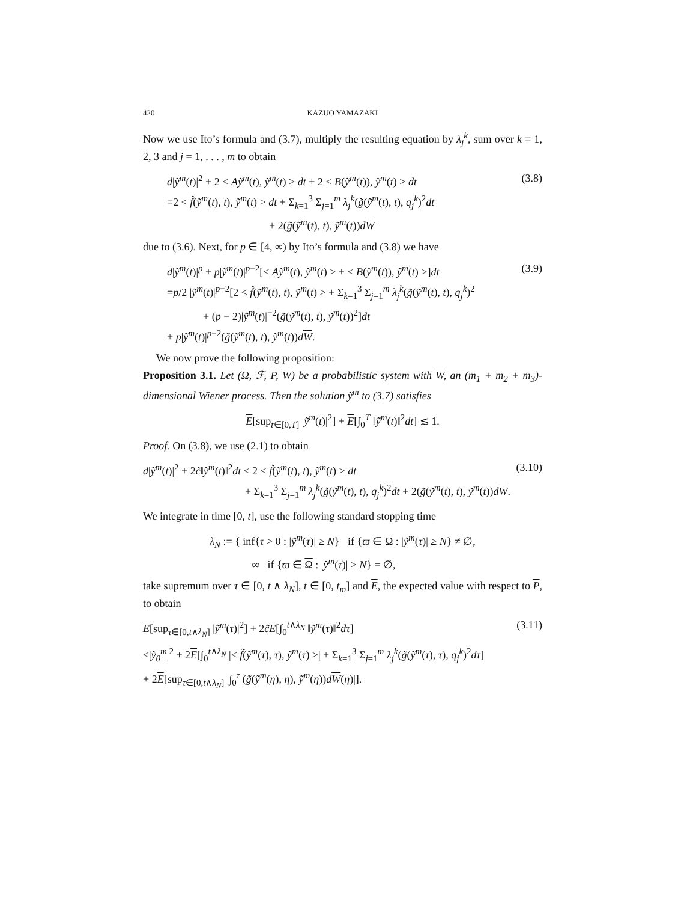420 KAZUO YAMAZAKI
Now we use Ito’s formula and (3.7), multiply the resulting equation by λ<sub>j</sub><sup>k</sup>, sum over k = 1, 2, 3 and j = 1, . . . , m to obtain
d|ỹ<sup>m</sup>(t)|<sup>2</sup> + 2 < Aỹ<sup>m</sup>(t), ỹ<sup>m</sup>(t) > dt + 2 < B(ỹ<sup>m</sup>(t)), ỹ<sup>m</sup>(t) > dt
=2 < f̃(ỹ<sup>m</sup>(t), t), ỹ<sup>m</sup>(t) > dt + Σ<sub>k=1</sub><sup>3</sup> Σ<sub>j=1</sub><sup>m</sup> λ<sub>j</sub><sup>k</sup>(g̃(ỹ<sup>m</sup>(t), t), q<sub>j</sub><sup>k</sup>)<sup>2</sup>dt
+ 2(g̃(ỹ<sup>m</sup>(t), t), ỹ<sup>m</sup>(t))dW
(3.8)
due to (3.6). Next, for p ∈ [4, ∞) by Ito’s formula and (3.8) we have
d|ỹ<sup>m</sup>(t)|<sup>p</sup> + p|ỹ<sup>m</sup>(t)|<sup>p−2</sup>[< Aỹ<sup>m</sup>(t), ỹ<sup>m</sup>(t) > + < B(ỹ<sup>m</sup>(t)), ỹ<sup>m</sup>(t) >]dt
=p/2 |ỹ<sup>m</sup>(t)|<sup>p−2</sup>[2 < f̃(ỹ<sup>m</sup>(t), t), ỹ<sup>m</sup>(t) > + Σ<sub>k=1</sub><sup>3</sup> Σ<sub>j=1</sub><sup>m</sup> λ<sub>j</sub><sup>k</sup>(g̃(ỹ<sup>m</sup>(t), t), q<sub>j</sub><sup>k</sup>)<sup>2</sup>
+ (p − 2)|ỹ<sup>m</sup>(t)|<sup>−2</sup>(g̃(ỹ<sup>m</sup>(t), t), ỹ<sup>m</sup>(t))<sup>2</sup>]dt
+ p|ỹ<sup>m</sup>(t)|<sup>p−2</sup>(g̃(ỹ<sup>m</sup>(t), t), ỹ<sup>m</sup>(t))dW.
(3.9)
We now prove the following proposition:
Proposition 3.1. Let (Ω, ℱ, P, W) be a probabilistic system with W, an (m<sub>1</sub> + m<sub>2</sub> + m<sub>3</sub>)-dimensional Wiener process. Then the solution ỹ<sup>m</sup> to (3.7) satisfies
E[sup<sub>t∈[0,T]</sub> |ỹ<sup>m</sup>(t)|<sup>2</sup>] + E[∫<sub>0</sub><sup>T</sup> ‖ỹ<sup>m</sup>(t)‖<sup>2</sup>dt] ≲ 1.
Proof. On (3.8), we use (2.1) to obtain
d|ỹ<sup>m</sup>(t)|<sup>2</sup> + 2c̃‖ỹ<sup>m</sup>(t)‖<sup>2</sup>dt ≤ 2 < f̃(ỹ<sup>m</sup>(t), t), ỹ<sup>m</sup>(t) > dt
+ Σ<sub>k=1</sub><sup>3</sup> Σ<sub>j=1</sub><sup>m</sup> λ<sub>j</sub><sup>k</sup>(g̃(ỹ<sup>m</sup>(t), t), q<sub>j</sub><sup>k</sup>)<sup>2</sup>dt + 2(g̃(ỹ<sup>m</sup>(t), t), ỹ<sup>m</sup>(t))dW.
(3.10)
We integrate in time [0, t], use the following standard stopping time
λ<sub>N</sub> := { inf{τ > 0 : |ỹ<sup>m</sup>(τ)| ≥ N} if {ϖ ∈ Ω : |ỹ<sup>m</sup>(τ)| ≥ N} ≠ ∅,
∞ if {ϖ ∈ Ω : |ỹ<sup>m</sup>(τ)| ≥ N} = ∅,
take supremum over τ ∈ [0, t ∧ λ<sub>N</sub>], t ∈ [0, t<sub>m</sub>] and E, the expected value with respect to P, to obtain
E[sup<sub>τ∈[0,t∧λ<sub>N</sub>]</sub> |ỹ<sup>m</sup>(τ)|<sup>2</sup>] + 2c̃E[∫<sub>0</sub><sup>t∧λ<sub>N</sub></sup> ‖ỹ<sup>m</sup>(τ)‖<sup>2</sup>dτ]
≤|ỹ<sub>0</sub><sup>m</sup>|<sup>2</sup> + 2E[∫<sub>0</sub><sup>t∧λ<sub>N</sub></sup> |< f̃(ỹ<sup>m</sup>(τ), τ), ỹ<sup>m</sup>(τ) >| + Σ<sub>k=1</sub><sup>3</sup> Σ<sub>j=1</sub><sup>m</sup> λ<sub>j</sub><sup>k</sup>(g̃(ỹ<sup>m</sup>(τ), τ), q<sub>j</sub><sup>k</sup>)<sup>2</sup>dτ]
+ 2E[sup<sub>τ∈[0,t∧λ<sub>N</sub>]</sub> |∫<sub>0</sub><sup>τ</sup> (g̃(ỹ<sup>m</sup>(η), η), ỹ<sup>m</sup>(η))dW(η)|].
(3.11)